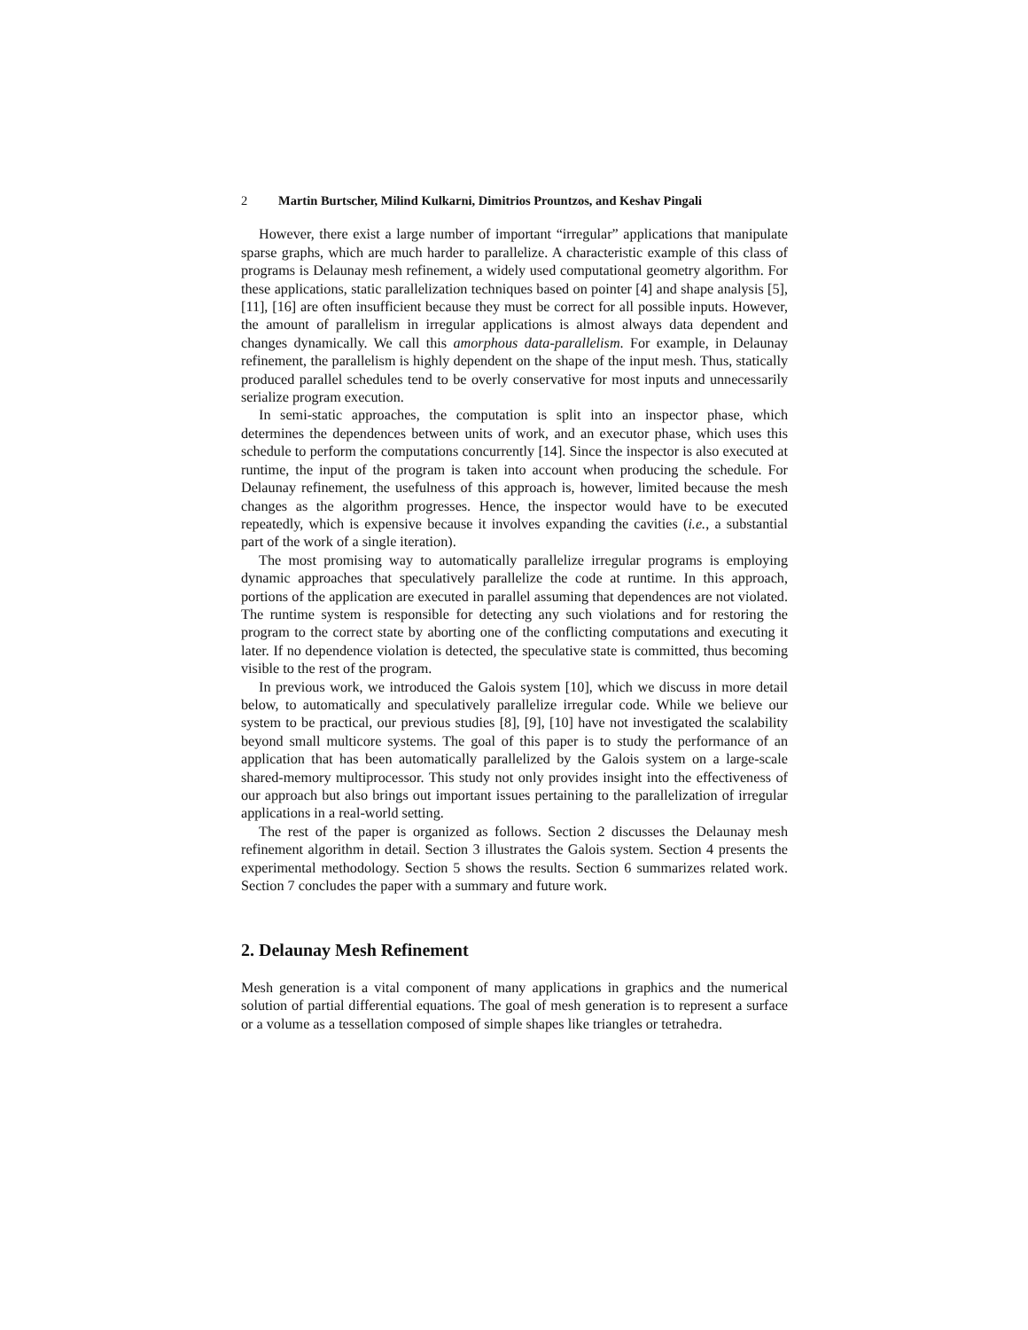2 Martin Burtscher, Milind Kulkarni, Dimitrios Prountzos, and Keshav Pingali
However, there exist a large number of important “irregular” applications that manipulate sparse graphs, which are much harder to parallelize. A characteristic example of this class of programs is Delaunay mesh refinement, a widely used computational geometry algorithm. For these applications, static parallelization techniques based on pointer [4] and shape analysis [5], [11], [16] are often insufficient because they must be correct for all possible inputs. However, the amount of parallelism in irregular applications is almost always data dependent and changes dynamically. We call this amorphous data-parallelism. For example, in Delaunay refinement, the parallelism is highly dependent on the shape of the input mesh. Thus, statically produced parallel schedules tend to be overly conservative for most inputs and unnecessarily serialize program execution.
In semi-static approaches, the computation is split into an inspector phase, which determines the dependences between units of work, and an executor phase, which uses this schedule to perform the computations concurrently [14]. Since the inspector is also executed at runtime, the input of the program is taken into account when producing the schedule. For Delaunay refinement, the usefulness of this approach is, however, limited because the mesh changes as the algorithm progresses. Hence, the inspector would have to be executed repeatedly, which is expensive because it involves expanding the cavities (i.e., a substantial part of the work of a single iteration).
The most promising way to automatically parallelize irregular programs is employing dynamic approaches that speculatively parallelize the code at runtime. In this approach, portions of the application are executed in parallel assuming that dependences are not violated. The runtime system is responsible for detecting any such violations and for restoring the program to the correct state by aborting one of the conflicting computations and executing it later. If no dependence violation is detected, the speculative state is committed, thus becoming visible to the rest of the program.
In previous work, we introduced the Galois system [10], which we discuss in more detail below, to automatically and speculatively parallelize irregular code. While we believe our system to be practical, our previous studies [8], [9], [10] have not investigated the scalability beyond small multicore systems. The goal of this paper is to study the performance of an application that has been automatically parallelized by the Galois system on a large-scale shared-memory multiprocessor. This study not only provides insight into the effectiveness of our approach but also brings out important issues pertaining to the parallelization of irregular applications in a real-world setting.
The rest of the paper is organized as follows. Section 2 discusses the Delaunay mesh refinement algorithm in detail. Section 3 illustrates the Galois system. Section 4 presents the experimental methodology. Section 5 shows the results. Section 6 summarizes related work. Section 7 concludes the paper with a summary and future work.
2. Delaunay Mesh Refinement
Mesh generation is a vital component of many applications in graphics and the numerical solution of partial differential equations. The goal of mesh generation is to represent a surface or a volume as a tessellation composed of simple shapes like triangles or tetrahedra.